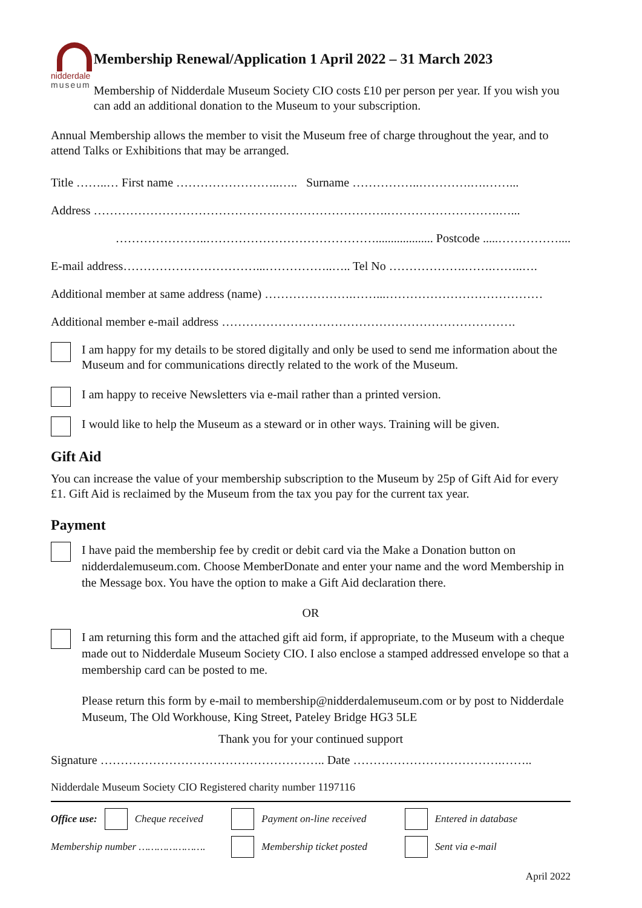nidderdale
museum
Membership Renewal/Application 1 April 2022 – 31 March 2023
Membership of Nidderdale Museum Society CIO costs £10 per person per year. If you wish you can add an additional donation to the Museum to your subscription.
Annual Membership allows the member to visit the Museum free of charge throughout the year, and to attend Talks or Exhibitions that may be arranged.
Title ……..… First name ……………………..….. Surname ……………..………….….……...
Address ……………………………………………………………….……………………….…...
…………………..……………………………………................... Postcode .....……………....
E-mail address……………………………...……………..….. Tel No ……………….…….……..….
Additional member at same address (name) ………………….……...…………………………………
Additional member e-mail address ……………………………………………………………….
I am happy for my details to be stored digitally and only be used to send me information about the Museum and for communications directly related to the work of the Museum.
I am happy to receive Newsletters via e-mail rather than a printed version.
I would like to help the Museum as a steward or in other ways. Training will be given.
Gift Aid
You can increase the value of your membership subscription to the Museum by 25p of Gift Aid for every £1. Gift Aid is reclaimed by the Museum from the tax you pay for the current tax year.
Payment
I have paid the membership fee by credit or debit card via the Make a Donation button on nidderdalemuseum.com. Choose MemberDonate and enter your name and the word Membership in the Message box. You have the option to make a Gift Aid declaration there.
OR
I am returning this form and the attached gift aid form, if appropriate, to the Museum with a cheque made out to Nidderdale Museum Society CIO. I also enclose a stamped addressed envelope so that a membership card can be posted to me.
Please return this form by e-mail to membership@nidderdalemuseum.com or by post to Nidderdale Museum, The Old Workhouse, King Street, Pateley Bridge HG3 5LE
Thank you for your continued support
Signature ……………………………………………….. Date ……………………………….……..
Nidderdale Museum Society CIO Registered charity number 1197116
Office use:
Cheque received
Payment on-line received Entered in database
Membership number …………………. Membership ticket posted Sent via e-mail
April 2022